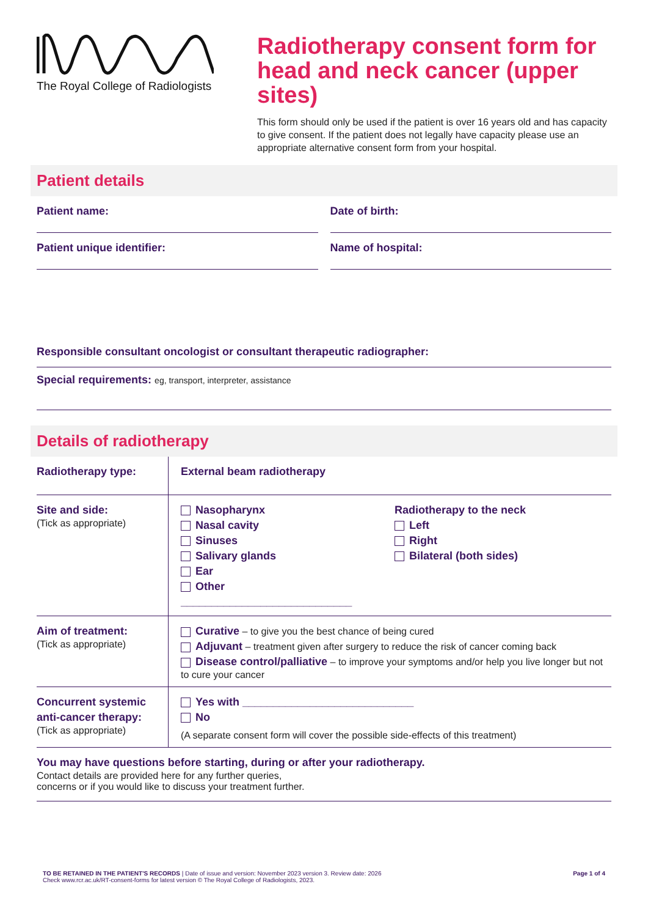The Royal College of Radiologists
Radiotherapy consent form for head and neck cancer (upper sites)
This form should only be used if the patient is over 16 years old and has capacity to give consent. If the patient does not legally have capacity please use an appropriate alternative consent form from your hospital.
Patient details
Patient name: Date of birth:
Patient unique identifier: Name of hospital:
Responsible consultant oncologist or consultant therapeutic radiographer:
Special requirements: eg, transport, interpreter, assistance
Details of radiotherapy
| Radiotherapy type: | External beam radiotherapy |
| Site and side: (Tick as appropriate) | Nasopharynx Nasal cavity Sinuses Salivary glands Ear Other ____________________________ Radiotherapy to the neck Left Right Bilateral (both sides) |
| Aim of treatment: (Tick as appropriate) | Curative – to give you the best chance of being cured Adjuvant – treatment given after surgery to reduce the risk of cancer coming back Disease control/palliative – to improve your symptoms and/or help you live longer but not to cure your cancer |
| Concurrent systemic anti-cancer therapy: (Tick as appropriate) | Yes with ____________________________ No (A separate consent form will cover the possible side-effects of this treatment) |
You may have questions before starting, during or after your radiotherapy.
Contact details are provided here for any further queries,
concerns or if you would like to discuss your treatment further.
TO BE RETAINED IN THE PATIENT'S RECORDS | Date of issue and version: November 2023 version 3. Review date: 2026
Check www.rcr.ac.uk/RT-consent-forms for latest version © The Royal College of Radiologists, 2023.
Page 1 of 4